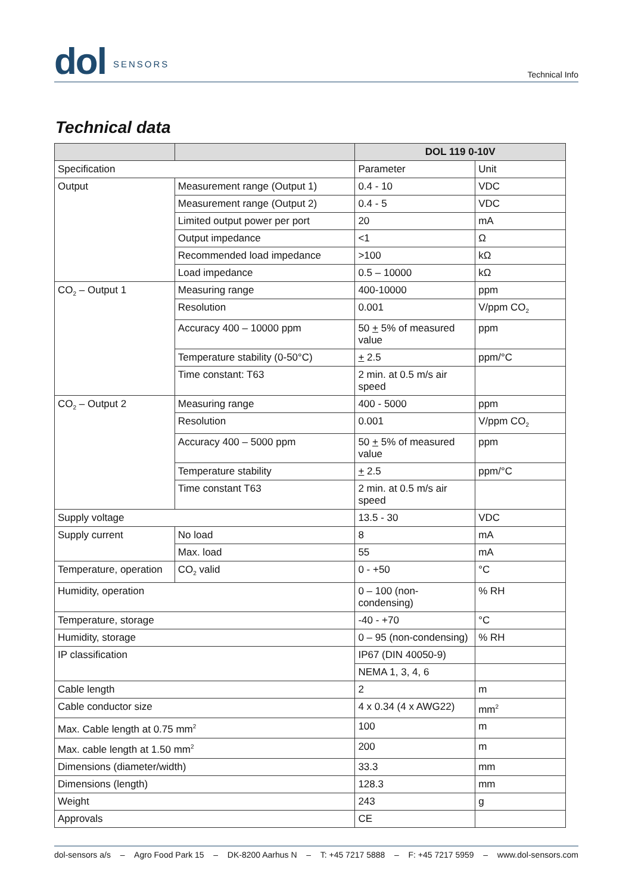dol SENSORS
Technical Info
Technical data
| | | DOL 119 0-10V | |
| --- | --- | --- | --- |
| Specification | | Parameter | Unit |
| Output | Measurement range (Output 1) | 0.4 - 10 | VDC |
| | Measurement range (Output 2) | 0.4 - 5 | VDC |
| | Limited output power per port | 20 | mA |
| | Output impedance | <1 | Ω |
| | Recommended load impedance | >100 | kΩ |
| | Load impedance | 0.5 – 10000 | kΩ |
| CO<sub>2</sub> – Output 1 | Measuring range | 400-10000 | ppm |
| | Resolution | 0.001 | V/ppm CO<sub>2</sub> |
| | Accuracy 400 – 10000 ppm | 50 + 5% of measured value | ppm |
| | Temperature stability (0-50°C) | + 2.5 | ppm/°C |
| | Time constant: T63 | 2 min. at 0.5 m/s air speed | |
| CO<sub>2</sub> – Output 2 | Measuring range | 400 - 5000 | ppm |
| | Resolution | 0.001 | V/ppm CO<sub>2</sub> |
| | Accuracy 400 – 5000 ppm | 50 + 5% of measured value | ppm |
| | Temperature stability | + 2.5 | ppm/°C |
| | Time constant T63 | 2 min. at 0.5 m/s air speed | |
| Supply voltage | | 13.5 - 30 | VDC |
| Supply current | No load | 8 | mA |
| | Max. load | 55 | mA |
| Temperature, operation | CO<sub>2</sub> valid | 0 - +50 | °C |
| Humidity, operation | | 0 – 100 (non-condensing) | % RH |
| Temperature, storage | | -40 - +70 | °C |
| Humidity, storage | | 0 – 95 (non-condensing) | % RH |
| IP classification | | IP67 (DIN 40050-9) | |
| | | NEMA 1, 3, 4, 6 | |
| Cable length | | 2 | m |
| Cable conductor size | | 4 x 0.34 (4 x AWG22) | mm<sup>2</sup> |
| Max. Cable length at 0.75 mm<sup>2</sup> | | 100 | m |
| Max. cable length at 1.50 mm<sup>2</sup> | | 200 | m |
| Dimensions (diameter/width) | | 33.3 | mm |
| Dimensions (length) | | 128.3 | mm |
| Weight | | 243 | g |
| Approvals | | CE | |
dol-sensors a/s – Agro Food Park 15 – DK-8200 Aarhus N – T: +45 7217 5888 – F: +45 7217 5959 – www.dol-sensors.com